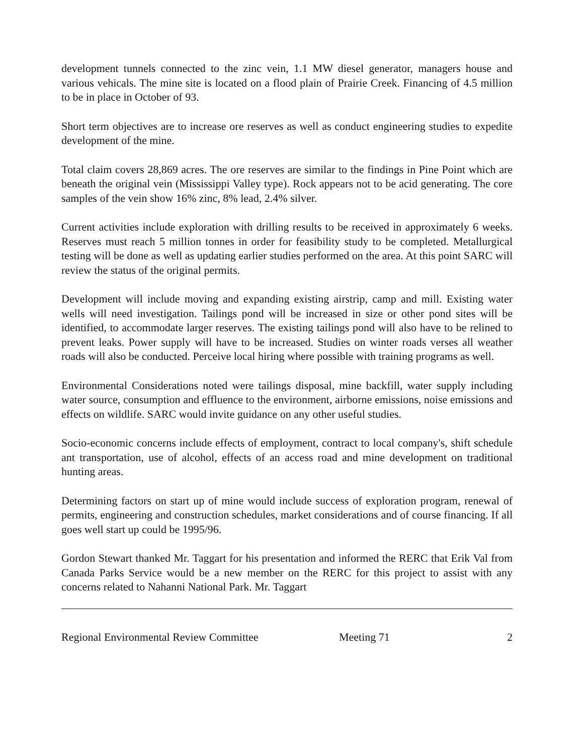development tunnels connected to the zinc vein, 1.1 MW diesel generator, managers house and various vehicals. The mine site is located on a flood plain of Prairie Creek. Financing of 4.5 million to be in place in October of 93.
Short term objectives are to increase ore reserves as well as conduct engineering studies to expedite development of the mine.
Total claim covers 28,869 acres. The ore reserves are similar to the findings in Pine Point which are beneath the original vein (Mississippi Valley type). Rock appears not to be acid generating. The core samples of the vein show 16% zinc, 8% lead, 2.4% silver.
Current activities include exploration with drilling results to be received in approximately 6 weeks. Reserves must reach 5 million tonnes in order for feasibility study to be completed. Metallurgical testing will be done as well as updating earlier studies performed on the area. At this point SARC will review the status of the original permits.
Development will include moving and expanding existing airstrip, camp and mill. Existing water wells will need investigation. Tailings pond will be increased in size or other pond sites will be identified, to accommodate larger reserves. The existing tailings pond will also have to be relined to prevent leaks. Power supply will have to be increased. Studies on winter roads verses all weather roads will also be conducted. Perceive local hiring where possible with training programs as well.
Environmental Considerations noted were tailings disposal, mine backfill, water supply including water source, consumption and effluence to the environment, airborne emissions, noise emissions and effects on wildlife. SARC would invite guidance on any other useful studies.
Socio-economic concerns include effects of employment, contract to local company's, shift schedule ant transportation, use of alcohol, effects of an access road and mine development on traditional hunting areas.
Determining factors on start up of mine would include success of exploration program, renewal of permits, engineering and construction schedules, market considerations and of course financing. If all goes well start up could be 1995/96.
Gordon Stewart thanked Mr. Taggart for his presentation and informed the RERC that Erik Val from Canada Parks Service would be a new member on the RERC for this project to assist with any concerns related to Nahanni National Park. Mr. Taggart
Regional Environmental Review Committee Meeting 71 2